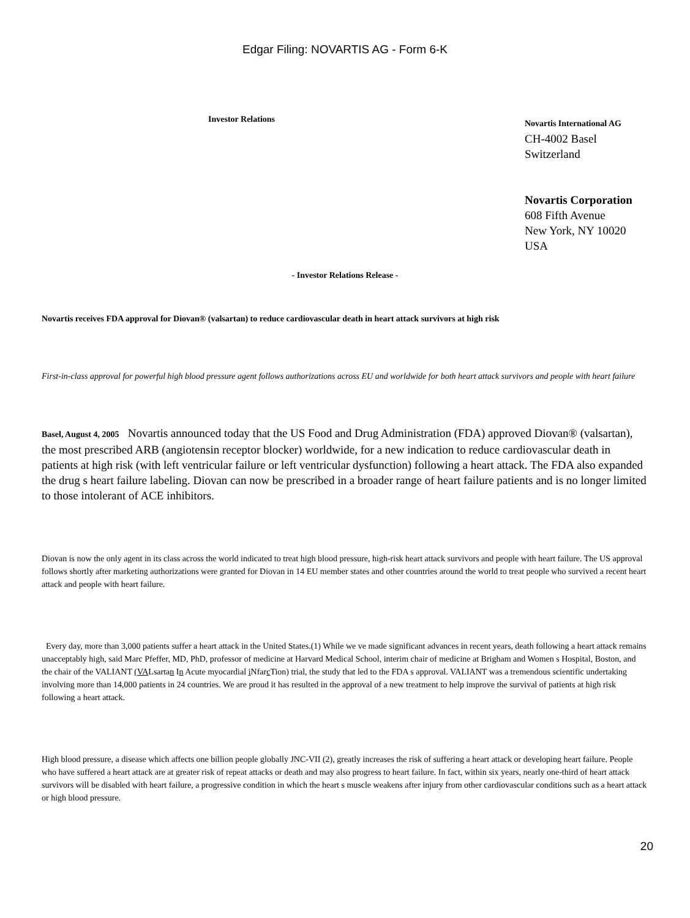Edgar Filing: NOVARTIS AG - Form 6-K
Investor Relations
Novartis International AG
CH-4002 Basel
Switzerland
Novartis Corporation
608 Fifth Avenue
New York, NY 10020
USA
- Investor Relations Release -
Novartis receives FDA approval for Diovan® (valsartan) to reduce cardiovascular death in heart attack survivors at high risk
First-in-class approval for powerful high blood pressure agent follows authorizations across EU and worldwide for both heart attack survivors and people with heart failure
Basel, August 4, 2005 Novartis announced today that the US Food and Drug Administration (FDA) approved Diovan® (valsartan), the most prescribed ARB (angiotensin receptor blocker) worldwide, for a new indication to reduce cardiovascular death in patients at high risk (with left ventricular failure or left ventricular dysfunction) following a heart attack. The FDA also expanded the drug s heart failure labeling. Diovan can now be prescribed in a broader range of heart failure patients and is no longer limited to those intolerant of ACE inhibitors.
Diovan is now the only agent in its class across the world indicated to treat high blood pressure, high-risk heart attack survivors and people with heart failure. The US approval follows shortly after marketing authorizations were granted for Diovan in 14 EU member states and other countries around the world to treat people who survived a recent heart attack and people with heart failure.
Every day, more than 3,000 patients suffer a heart attack in the United States.(1) While we ve made significant advances in recent years, death following a heart attack remains unacceptably high, said Marc Pfeffer, MD, PhD, professor of medicine at Harvard Medical School, interim chair of medicine at Brigham and Women s Hospital, Boston, and the chair of the VALIANT (VALsartan In Acute myocardial i Nfarc Tion) trial, the study that led to the FDA s approval. VALIANT was a tremendous scientific undertaking involving more than 14,000 patients in 24 countries. We are proud it has resulted in the approval of a new treatment to help improve the survival of patients at high risk following a heart attack.
High blood pressure, a disease which affects one billion people globally JNC-VII (2), greatly increases the risk of suffering a heart attack or developing heart failure. People who have suffered a heart attack are at greater risk of repeat attacks or death and may also progress to heart failure. In fact, within six years, nearly one-third of heart attack survivors will be disabled with heart failure, a progressive condition in which the heart s muscle weakens after injury from other cardiovascular conditions such as a heart attack or high blood pressure.
20